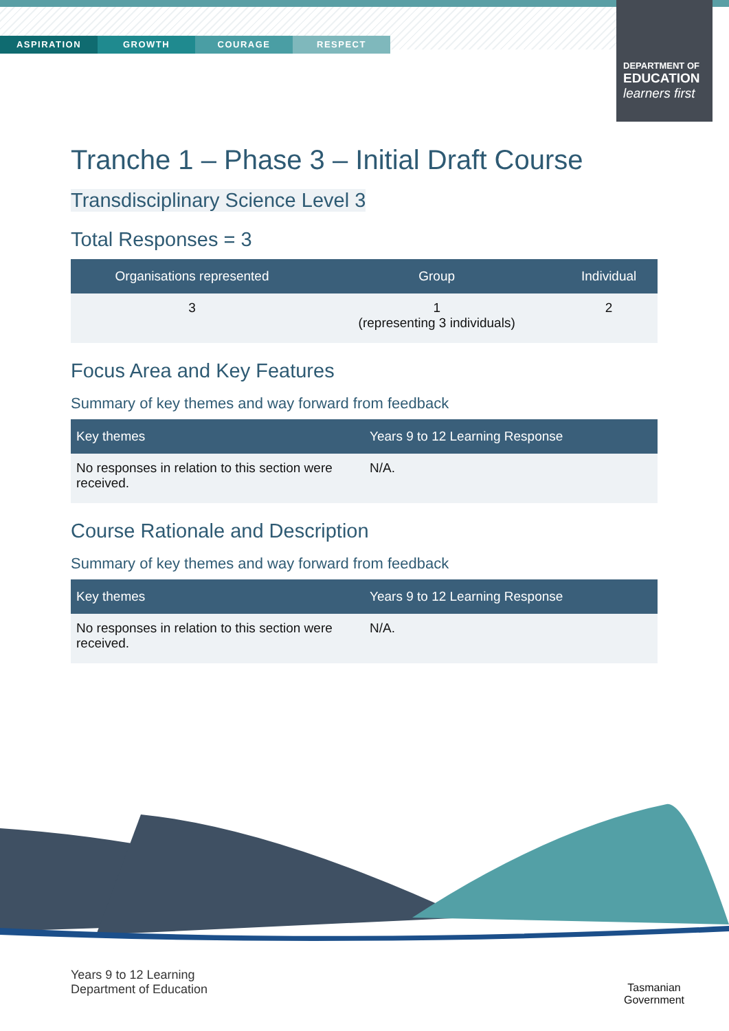ASPIRATION GROWTH COURAGE RESPECT
DEPARTMENT OF
EDUCATION
learners first
Tranche 1 – Phase 3 – Initial Draft Course
Transdisciplinary Science Level 3
Total Responses = 3
| Organisations represented | Group | Individual |
| --- | --- | --- |
| 3 | 1 (representing 3 individuals) | 2 |
Focus Area and Key Features
Summary of key themes and way forward from feedback
| Key themes | Years 9 to 12 Learning Response |
| --- | --- |
| No responses in relation to this section were received. | N/A. |
Course Rationale and Description
Summary of key themes and way forward from feedback
| Key themes | Years 9 to 12 Learning Response |
| --- | --- |
| No responses in relation to this section were received. | N/A. |
Years 9 to 12 Learning
Department of Education
Tasmanian
Government